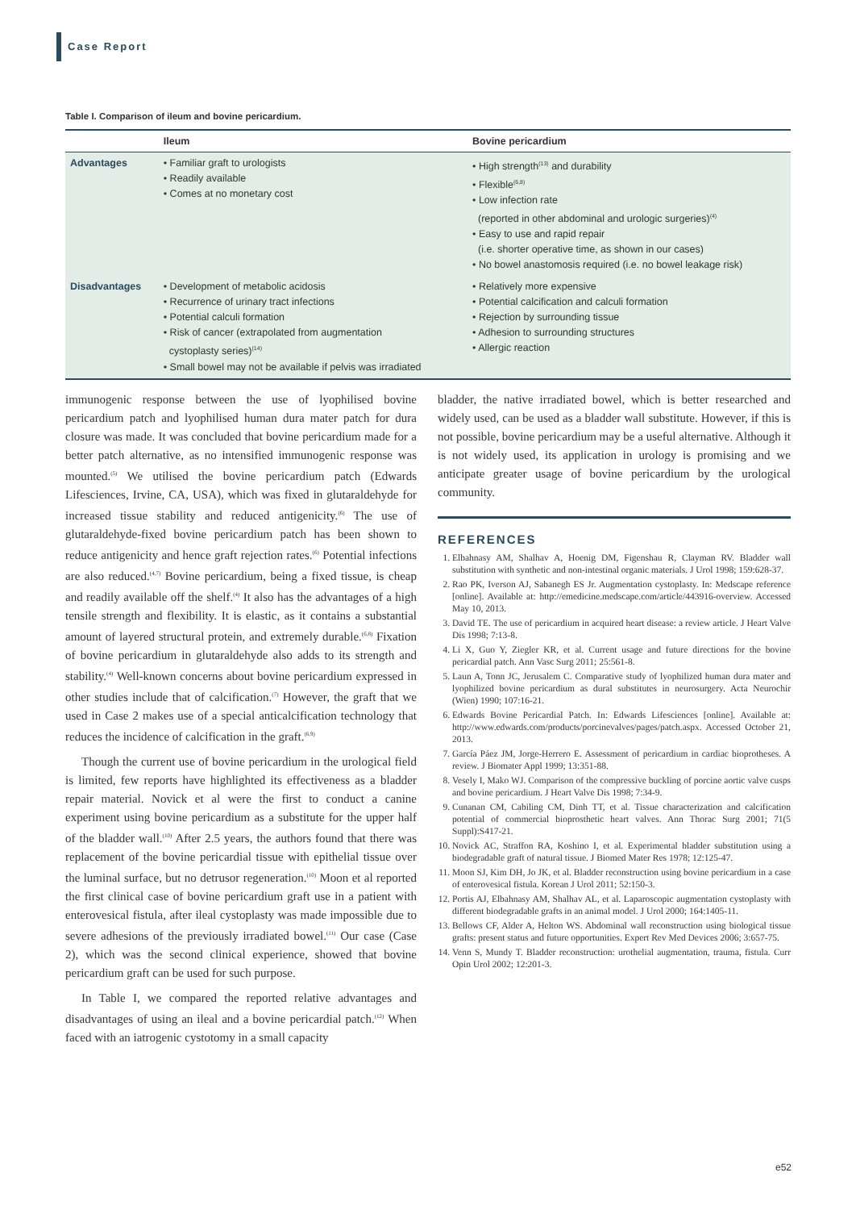Case Report
Table I. Comparison of ileum and bovine pericardium.
| | Ileum | Bovine pericardium |
| --- | --- | --- |
| Advantages | • Familiar graft to urologists • Readily available • Comes at no monetary cost | • High strength<sup>(13)</sup> and durability • Flexible<sup>(6,8)</sup> • Low infection rate (reported in other abdominal and urologic surgeries)<sup>(4)</sup> • Easy to use and rapid repair (i.e. shorter operative time, as shown in our cases) • No bowel anastomosis required (i.e. no bowel leakage risk) |
| Disadvantages | • Development of metabolic acidosis • Recurrence of urinary tract infections • Potential calculi formation • Risk of cancer (extrapolated from augmentation cystoplasty series)<sup>(14)</sup> • Small bowel may not be available if pelvis was irradiated | • Relatively more expensive • Potential calcification and calculi formation • Rejection by surrounding tissue • Adhesion to surrounding structures • Allergic reaction |
immunogenic response between the use of lyophilised bovine pericardium patch and lyophilised human dura mater patch for dura closure was made. It was concluded that bovine pericardium made for a better patch alternative, as no intensified immunogenic response was mounted.<sup>(5)</sup> We utilised the bovine pericardium patch (Edwards Lifesciences, Irvine, CA, USA), which was fixed in glutaraldehyde for increased tissue stability and reduced antigenicity.<sup>(6)</sup> The use of glutaraldehyde-fixed bovine pericardium patch has been shown to reduce antigenicity and hence graft rejection rates.<sup>(6)</sup> Potential infections are also reduced.<sup>(4,7)</sup> Bovine pericardium, being a fixed tissue, is cheap and readily available off the shelf.<sup>(4)</sup> It also has the advantages of a high tensile strength and flexibility. It is elastic, as it contains a substantial amount of layered structural protein, and extremely durable.<sup>(6,8)</sup> Fixation of bovine pericardium in glutaraldehyde also adds to its strength and stability.<sup>(4)</sup> Well-known concerns about bovine pericardium expressed in other studies include that of calcification.<sup>(7)</sup> However, the graft that we used in Case 2 makes use of a special anticalcification technology that reduces the incidence of calcification in the graft.<sup>(6,9)</sup>
Though the current use of bovine pericardium in the urological field is limited, few reports have highlighted its effectiveness as a bladder repair material. Novick et al were the first to conduct a canine experiment using bovine pericardium as a substitute for the upper half of the bladder wall.<sup>(10)</sup> After 2.5 years, the authors found that there was replacement of the bovine pericardial tissue with epithelial tissue over the luminal surface, but no detrusor regeneration.<sup>(10)</sup> Moon et al reported the first clinical case of bovine pericardium graft use in a patient with enterovesical fistula, after ileal cystoplasty was made impossible due to severe adhesions of the previously irradiated bowel.<sup>(11)</sup> Our case (Case 2), which was the second clinical experience, showed that bovine pericardium graft can be used for such purpose.
In Table I, we compared the reported relative advantages and disadvantages of using an ileal and a bovine pericardial patch.<sup>(12)</sup> When faced with an iatrogenic cystotomy in a small capacity
bladder, the native irradiated bowel, which is better researched and widely used, can be used as a bladder wall substitute. However, if this is not possible, bovine pericardium may be a useful alternative. Although it is not widely used, its application in urology is promising and we anticipate greater usage of bovine pericardium by the urological community.
REFERENCES
1. Elbahnasy AM, Shalhav A, Hoenig DM, Figenshau R, Clayman RV. Bladder wall substitution with synthetic and non-intestinal organic materials. J Urol 1998; 159:628-37.
2. Rao PK, Iverson AJ, Sabanegh ES Jr. Augmentation cystoplasty. In: Medscape reference [online]. Available at: http://emedicine.medscape.com/article/443916-overview. Accessed May 10, 2013.
3. David TE. The use of pericardium in acquired heart disease: a review article. J Heart Valve Dis 1998; 7:13-8.
4. Li X, Guo Y, Ziegler KR, et al. Current usage and future directions for the bovine pericardial patch. Ann Vasc Surg 2011; 25:561-8.
5. Laun A, Tonn JC, Jerusalem C. Comparative study of lyophilized human dura mater and lyophilized bovine pericardium as dural substitutes in neurosurgery. Acta Neurochir (Wien) 1990; 107:16-21.
6. Edwards Bovine Pericardial Patch. In: Edwards Lifesciences [online]. Available at: http://www.edwards.com/products/porcinevalves/pages/patch.aspx. Accessed October 21, 2013.
7. García Páez JM, Jorge-Herrero E. Assessment of pericardium in cardiac bioprotheses. A review. J Biomater Appl 1999; 13:351-88.
8. Vesely I, Mako WJ. Comparison of the compressive buckling of porcine aortic valve cusps and bovine pericardium. J Heart Valve Dis 1998; 7:34-9.
9. Cunanan CM, Cabiling CM, Dinh TT, et al. Tissue characterization and calcification potential of commercial bioprosthetic heart valves. Ann Thorac Surg 2001; 71(5 Suppl):S417-21.
10. Novick AC, Straffon RA, Koshino I, et al. Experimental bladder substitution using a biodegradable graft of natural tissue. J Biomed Mater Res 1978; 12:125-47.
11. Moon SJ, Kim DH, Jo JK, et al. Bladder reconstruction using bovine pericardium in a case of enterovesical fistula. Korean J Urol 2011; 52:150-3.
12. Portis AJ, Elbahnasy AM, Shalhav AL, et al. Laparoscopic augmentation cystoplasty with different biodegradable grafts in an animal model. J Urol 2000; 164:1405-11.
13. Bellows CF, Alder A, Helton WS. Abdominal wall reconstruction using biological tissue grafts: present status and future opportunities. Expert Rev Med Devices 2006; 3:657-75.
14. Venn S, Mundy T. Bladder reconstruction: urothelial augmentation, trauma, fistula. Curr Opin Urol 2002; 12:201-3.
e52